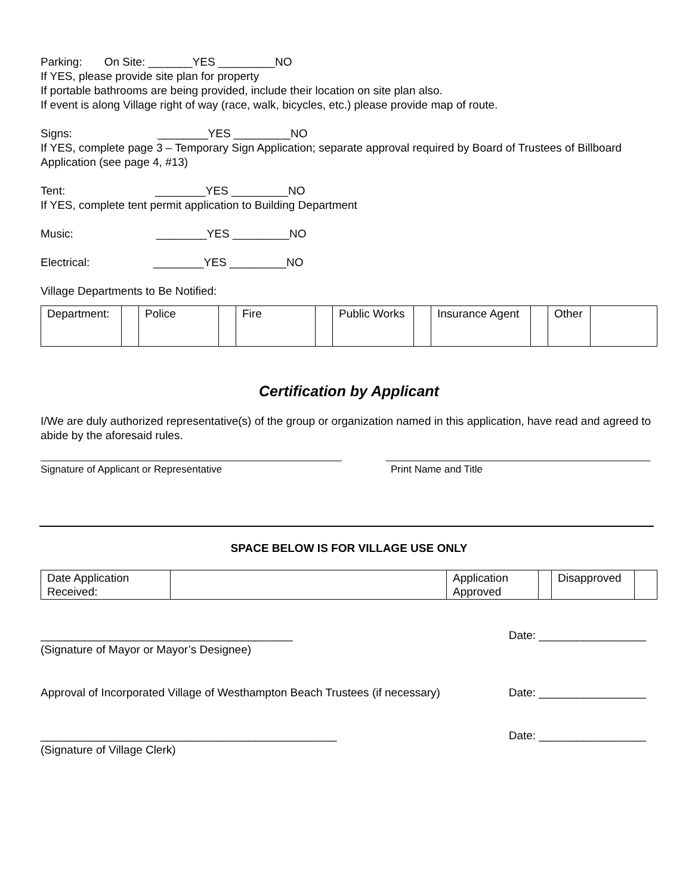Parking: On Site: _______YES _________NO
If YES, please provide site plan for property
If portable bathrooms are being provided, include their location on site plan also.
If event is along Village right of way (race, walk, bicycles, etc.) please provide map of route.
Signs: ________YES _________NO
If YES, complete page 3 – Temporary Sign Application; separate approval required by Board of Trustees of Billboard Application (see page 4, #13)
Tent: ________YES _________NO
If YES, complete tent permit application to Building Department
Music: ________YES _________NO
Electrical: ________YES _________NO
Village Departments to Be Notified:
| Department: | | Police | | Fire | | Public Works | | Insurance Agent | | Other | |
Certification by Applicant
I/We are duly authorized representative(s) of the group or organization named in this application, have read and agreed to abide by the aforesaid rules.
Signature of Applicant or Representative Print Name and Title
SPACE BELOW IS FOR VILLAGE USE ONLY
| Date Application Received: | | Application Approved | | Disapproved | |
________________________________________
Date: _________________
(Signature of Mayor or Mayor’s Designee)
Approval of Incorporated Village of Westhampton Beach Trustees (if necessary)
Date: _________________
_______________________________________________
Date: _________________
(Signature of Village Clerk)